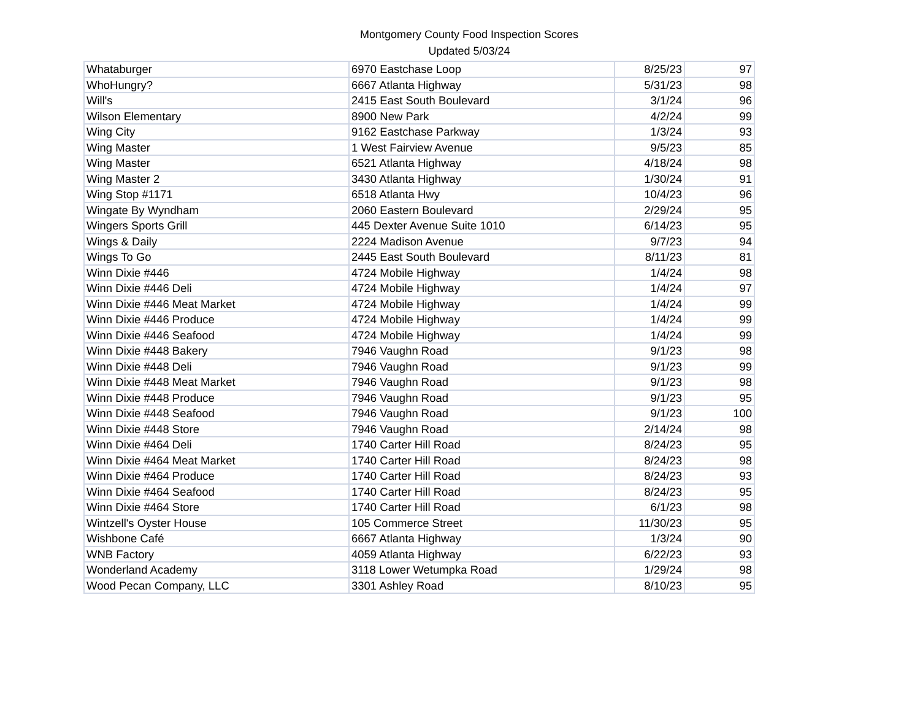Montgomery County Food Inspection Scores
Updated 5/03/24
| Whataburger | 6970 Eastchase Loop | 8/25/23 | 97 |
| WhoHungry? | 6667 Atlanta Highway | 5/31/23 | 98 |
| Will's | 2415 East South Boulevard | 3/1/24 | 96 |
| Wilson Elementary | 8900 New Park | 4/2/24 | 99 |
| Wing City | 9162 Eastchase Parkway | 1/3/24 | 93 |
| Wing Master | 1 West Fairview Avenue | 9/5/23 | 85 |
| Wing Master | 6521 Atlanta Highway | 4/18/24 | 98 |
| Wing Master 2 | 3430 Atlanta Highway | 1/30/24 | 91 |
| Wing Stop #1171 | 6518 Atlanta Hwy | 10/4/23 | 96 |
| Wingate By Wyndham | 2060 Eastern Boulevard | 2/29/24 | 95 |
| Wingers Sports Grill | 445 Dexter Avenue Suite 1010 | 6/14/23 | 95 |
| Wings & Daily | 2224 Madison Avenue | 9/7/23 | 94 |
| Wings To Go | 2445 East South Boulevard | 8/11/23 | 81 |
| Winn Dixie #446 | 4724 Mobile Highway | 1/4/24 | 98 |
| Winn Dixie #446 Deli | 4724 Mobile Highway | 1/4/24 | 97 |
| Winn Dixie #446 Meat Market | 4724 Mobile Highway | 1/4/24 | 99 |
| Winn Dixie #446 Produce | 4724 Mobile Highway | 1/4/24 | 99 |
| Winn Dixie #446 Seafood | 4724 Mobile Highway | 1/4/24 | 99 |
| Winn Dixie #448 Bakery | 7946 Vaughn Road | 9/1/23 | 98 |
| Winn Dixie #448 Deli | 7946 Vaughn Road | 9/1/23 | 99 |
| Winn Dixie #448 Meat Market | 7946 Vaughn Road | 9/1/23 | 98 |
| Winn Dixie #448 Produce | 7946 Vaughn Road | 9/1/23 | 95 |
| Winn Dixie #448 Seafood | 7946 Vaughn Road | 9/1/23 | 100 |
| Winn Dixie #448 Store | 7946 Vaughn Road | 2/14/24 | 98 |
| Winn Dixie #464 Deli | 1740 Carter Hill Road | 8/24/23 | 95 |
| Winn Dixie #464 Meat Market | 1740 Carter Hill Road | 8/24/23 | 98 |
| Winn Dixie #464 Produce | 1740 Carter Hill Road | 8/24/23 | 93 |
| Winn Dixie #464 Seafood | 1740 Carter Hill Road | 8/24/23 | 95 |
| Winn Dixie #464 Store | 1740 Carter Hill Road | 6/1/23 | 98 |
| Wintzell's Oyster House | 105 Commerce Street | 11/30/23 | 95 |
| Wishbone Café | 6667 Atlanta Highway | 1/3/24 | 90 |
| WNB Factory | 4059 Atlanta Highway | 6/22/23 | 93 |
| Wonderland Academy | 3118 Lower Wetumpka Road | 1/29/24 | 98 |
| Wood Pecan Company, LLC | 3301 Ashley Road | 8/10/23 | 95 |